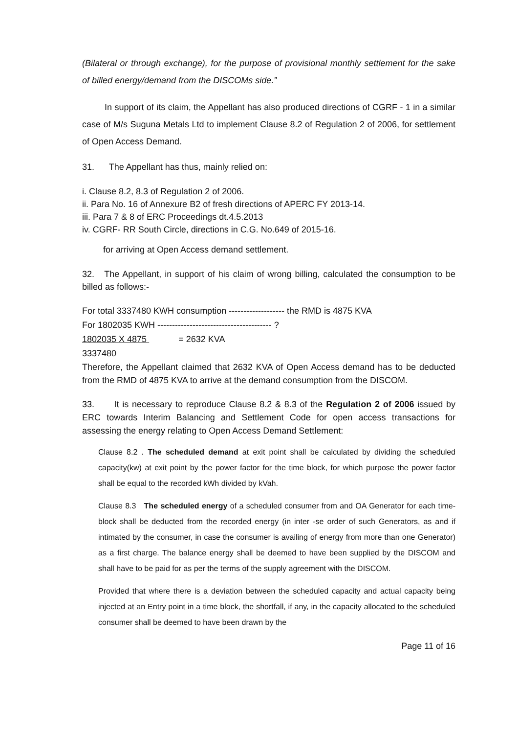(Bilateral or through exchange), for the purpose of provisional monthly settlement for the sake of billed energy/demand from the DISCOMs side.”
In support of its claim, the Appellant has also produced directions of CGRF - 1 in a similar case of M/s Suguna Metals Ltd to implement Clause 8.2 of Regulation 2 of 2006, for settlement of Open Access Demand.
31. The Appellant has thus, mainly relied on:
i. Clause 8.2, 8.3 of Regulation 2 of 2006.
ii. Para No. 16 of Annexure B2 of fresh directions of APERC FY 2013-14.
iii. Para 7 & 8 of ERC Proceedings dt.4.5.2013
iv. CGRF- RR South Circle, directions in C.G. No.649 of 2015-16.
for arriving at Open Access demand settlement.
32. The Appellant, in support of his claim of wrong billing, calculated the consumption to be billed as follows:-
For total 3337480 KWH consumption ------------------- the RMD is 4875 KVA
For 1802035 KWH --------------------------------------- ?
1802035 X 4875 = 2632 KVA
3337480
Therefore, the Appellant claimed that 2632 KVA of Open Access demand has to be deducted from the RMD of 4875 KVA to arrive at the demand consumption from the DISCOM.
33. It is necessary to reproduce Clause 8.2 & 8.3 of the Regulation 2 of 2006 issued by ERC towards Interim Balancing and Settlement Code for open access transactions for assessing the energy relating to Open Access Demand Settlement:
Clause 8.2 . The scheduled demand at exit point shall be calculated by dividing the scheduled capacity(kw) at exit point by the power factor for the time block, for which purpose the power factor shall be equal to the recorded kWh divided by kVah.
Clause 8.3 The scheduled energy of a scheduled consumer from and OA Generator for each time- block shall be deducted from the recorded energy (in inter -se order of such Generators, as and if intimated by the consumer, in case the consumer is availing of energy from more than one Generator) as a first charge. The balance energy shall be deemed to have been supplied by the DISCOM and shall have to be paid for as per the terms of the supply agreement with the DISCOM.
Provided that where there is a deviation between the scheduled capacity and actual capacity being injected at an Entry point in a time block, the shortfall, if any, in the capacity allocated to the scheduled consumer shall be deemed to have been drawn by the
Page 11 of 16